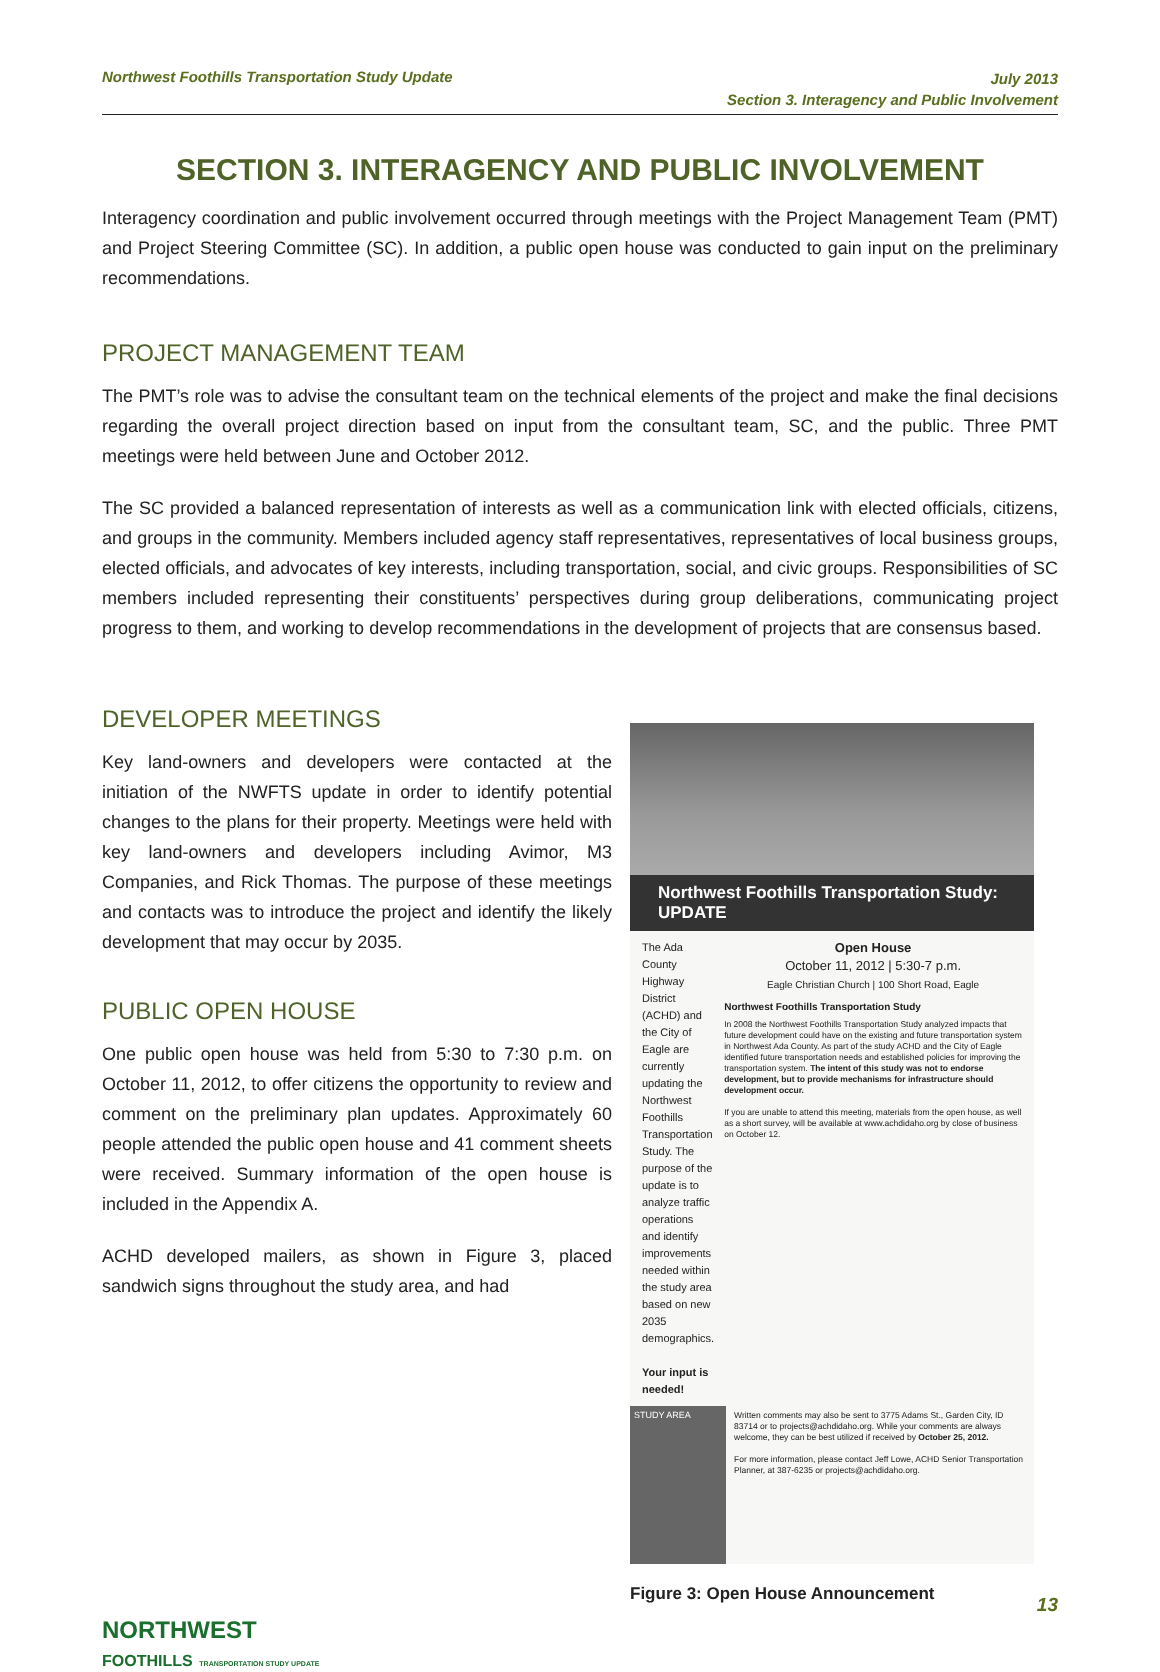Northwest Foothills Transportation Study Update
July 2013
Section 3. Interagency and Public Involvement
SECTION 3. INTERAGENCY AND PUBLIC INVOLVEMENT
Interagency coordination and public involvement occurred through meetings with the Project Management Team (PMT) and Project Steering Committee (SC). In addition, a public open house was conducted to gain input on the preliminary recommendations.
PROJECT MANAGEMENT TEAM
The PMT’s role was to advise the consultant team on the technical elements of the project and make the final decisions regarding the overall project direction based on input from the consultant team, SC, and the public. Three PMT meetings were held between June and October 2012.
The SC provided a balanced representation of interests as well as a communication link with elected officials, citizens, and groups in the community. Members included agency staff representatives, representatives of local business groups, elected officials, and advocates of key interests, including transportation, social, and civic groups. Responsibilities of SC members included representing their constituents’ perspectives during group deliberations, communicating project progress to them, and working to develop recommendations in the development of projects that are consensus based.
DEVELOPER MEETINGS
Key land-owners and developers were contacted at the initiation of the NWFTS update in order to identify potential changes to the plans for their property. Meetings were held with key land-owners and developers including Avimor, M3 Companies, and Rick Thomas. The purpose of these meetings and contacts was to introduce the project and identify the likely development that may occur by 2035.
PUBLIC OPEN HOUSE
One public open house was held from 5:30 to 7:30 p.m. on October 11, 2012, to offer citizens the opportunity to review and comment on the preliminary plan updates. Approximately 60 people attended the public open house and 41 comment sheets were received. Summary information of the open house is included in the Appendix A.
ACHD developed mailers, as shown in Figure 3, placed sandwich signs throughout the study area, and had
Northwest Foothills Transportation Study: UPDATE
The Ada County Highway District (ACHD) and the City of Eagle are currently updating the Northwest Foothills Transportation Study. The purpose of the update is to analyze traffic operations and identify improvements needed within the study area based on new 2035 demographics.
Your input is needed!
Open House
October 11, 2012 | 5:30-7 p.m.
Eagle Christian Church | 100 Short Road, Eagle
Northwest Foothills Transportation Study
In 2008 the Northwest Foothills Transportation Study analyzed impacts that future development could have on the existing and future transportation system in Northwest Ada County. As part of the study ACHD and the City of Eagle identified future transportation needs and established policies for improving the transportation system. The intent of this study was not to endorse development, but to provide mechanisms for infrastructure should development occur.
If you are unable to attend this meeting, materials from the open house, as well as a short survey, will be available at www.achdidaho.org by close of business on October 12.
STUDY AREA
Written comments may also be sent to 3775 Adams St., Garden City, ID 83714 or to projects@achdidaho.org. While your comments are always welcome, they can be best utilized if received by October 25, 2012.
For more information, please contact Jeff Lowe, ACHD Senior Transportation Planner, at 387-6235 or projects@achdidaho.org.
Figure 3: Open House Announcement
13
NORTHWEST
FOOTHILLS TRANSPORTATION STUDY UPDATE